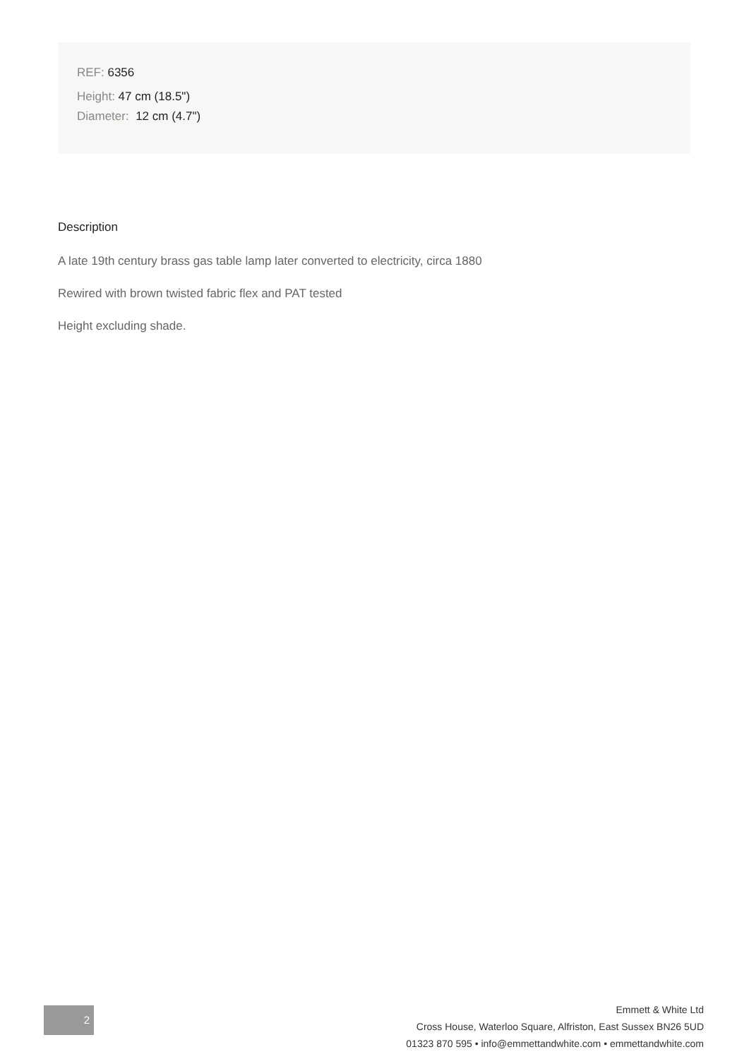REF: 6356
Height: 47 cm (18.5")
Diameter: 12 cm (4.7")
Description
A late 19th century brass gas table lamp later converted to electricity, circa 1880
Rewired with brown twisted fabric flex and PAT tested
Height excluding shade.
2
Emmett & White Ltd
Cross House, Waterloo Square, Alfriston, East Sussex BN26 5UD
01323 870 595 • info@emmettandwhite.com • emmettandwhite.com